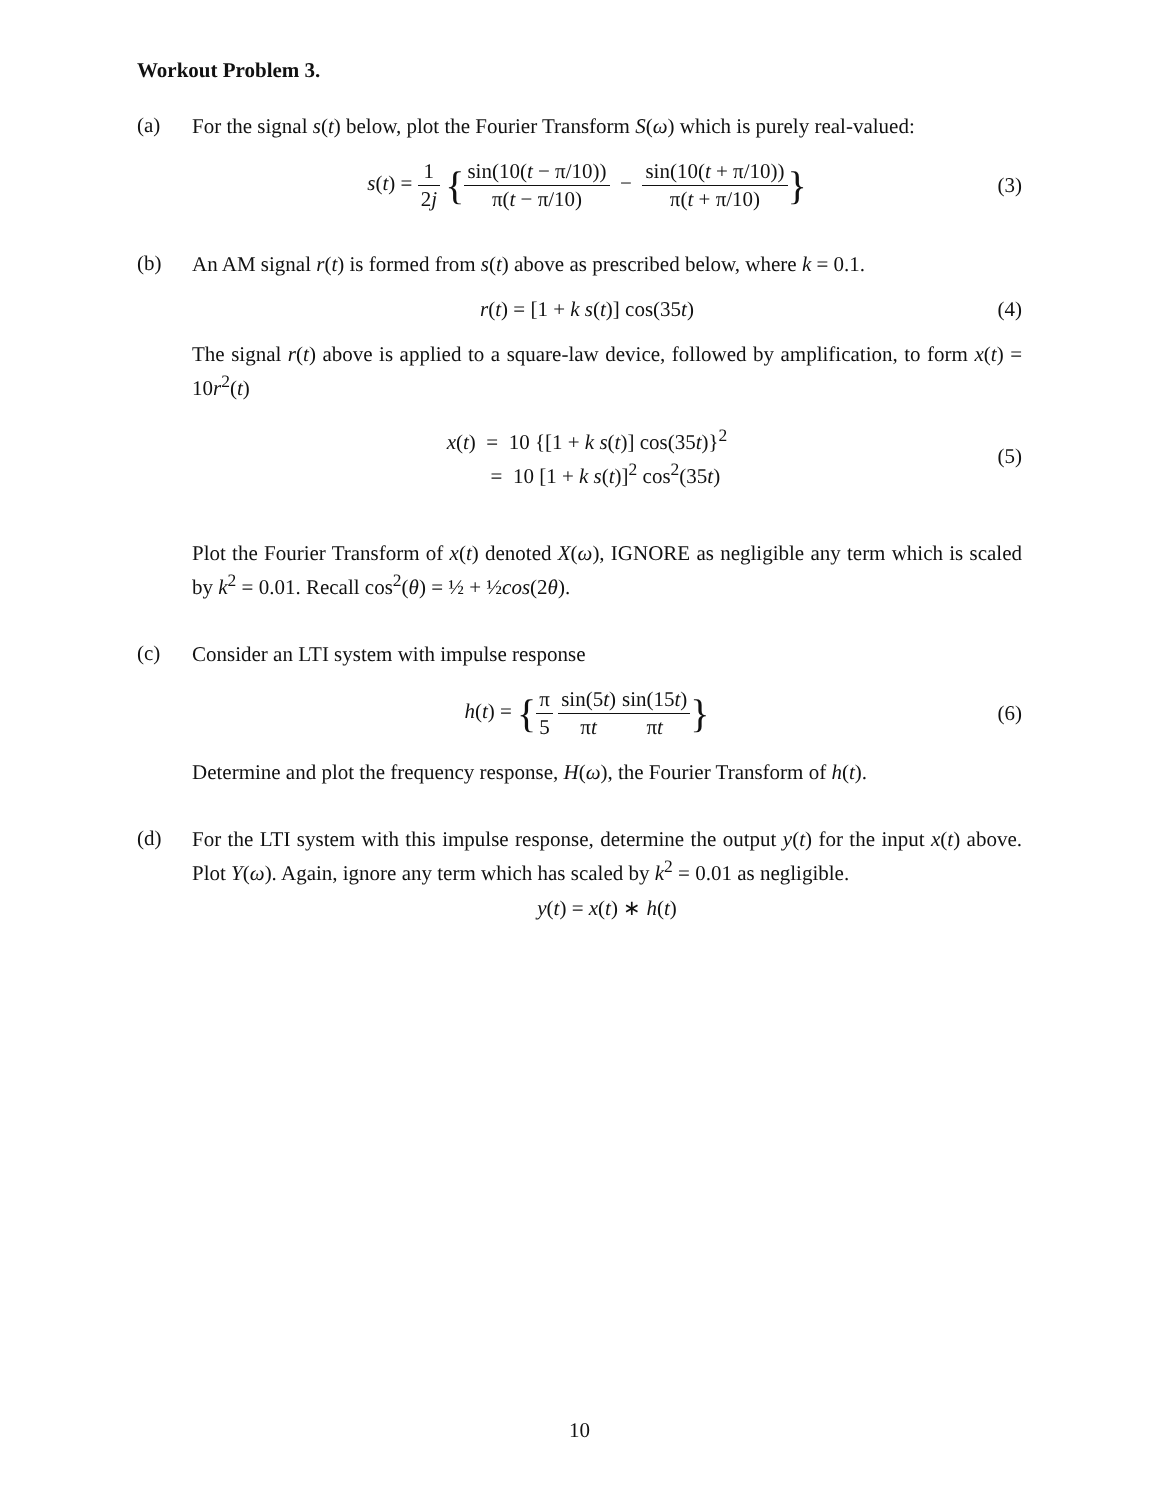Workout Problem 3.
(a)
For the signal s(t) below, plot the Fourier Transform S(ω) which is purely real-valued:
s(t) = 1 2j {sin(10(t − π/10)) π(t − π/10) − sin(10(t + π/10)) π(t + π/10)}
(3)
(b)
An AM signal r(t) is formed from s(t) above as prescribed below, where k = 0.1.
r(t) = [1 + k s(t)] cos(35t) (4)
The signal r(t) above is applied to a square-law device, followed by amplification, to form x(t) = 10r<sup>2</sup>(t)
x(t) = 10 {[1 + k s(t)] cos(35t)}<sup>2</sup>
= 10 [1 + k s(t)]<sup>2</sup> cos<sup>2</sup>(35t)
(5)
Plot the Fourier Transform of x(t) denoted X(ω), IGNORE as negligible any term which is scaled by k<sup>2</sup> = 0.01. Recall cos<sup>2</sup>(θ) = ½ + ½cos(2θ).
(c)
Consider an LTI system with impulse response
h(t) = {π 5 sin(5t) πt sin(15t) πt}
(6)
Determine and plot the frequency response, H(ω), the Fourier Transform of h(t).
(d)
For the LTI system with this impulse response, determine the output y(t) for the input x(t) above. Plot Y(ω). Again, ignore any term which has scaled by k<sup>2</sup> = 0.01 as negligible.
y(t) = x(t) ∗ h(t)
10